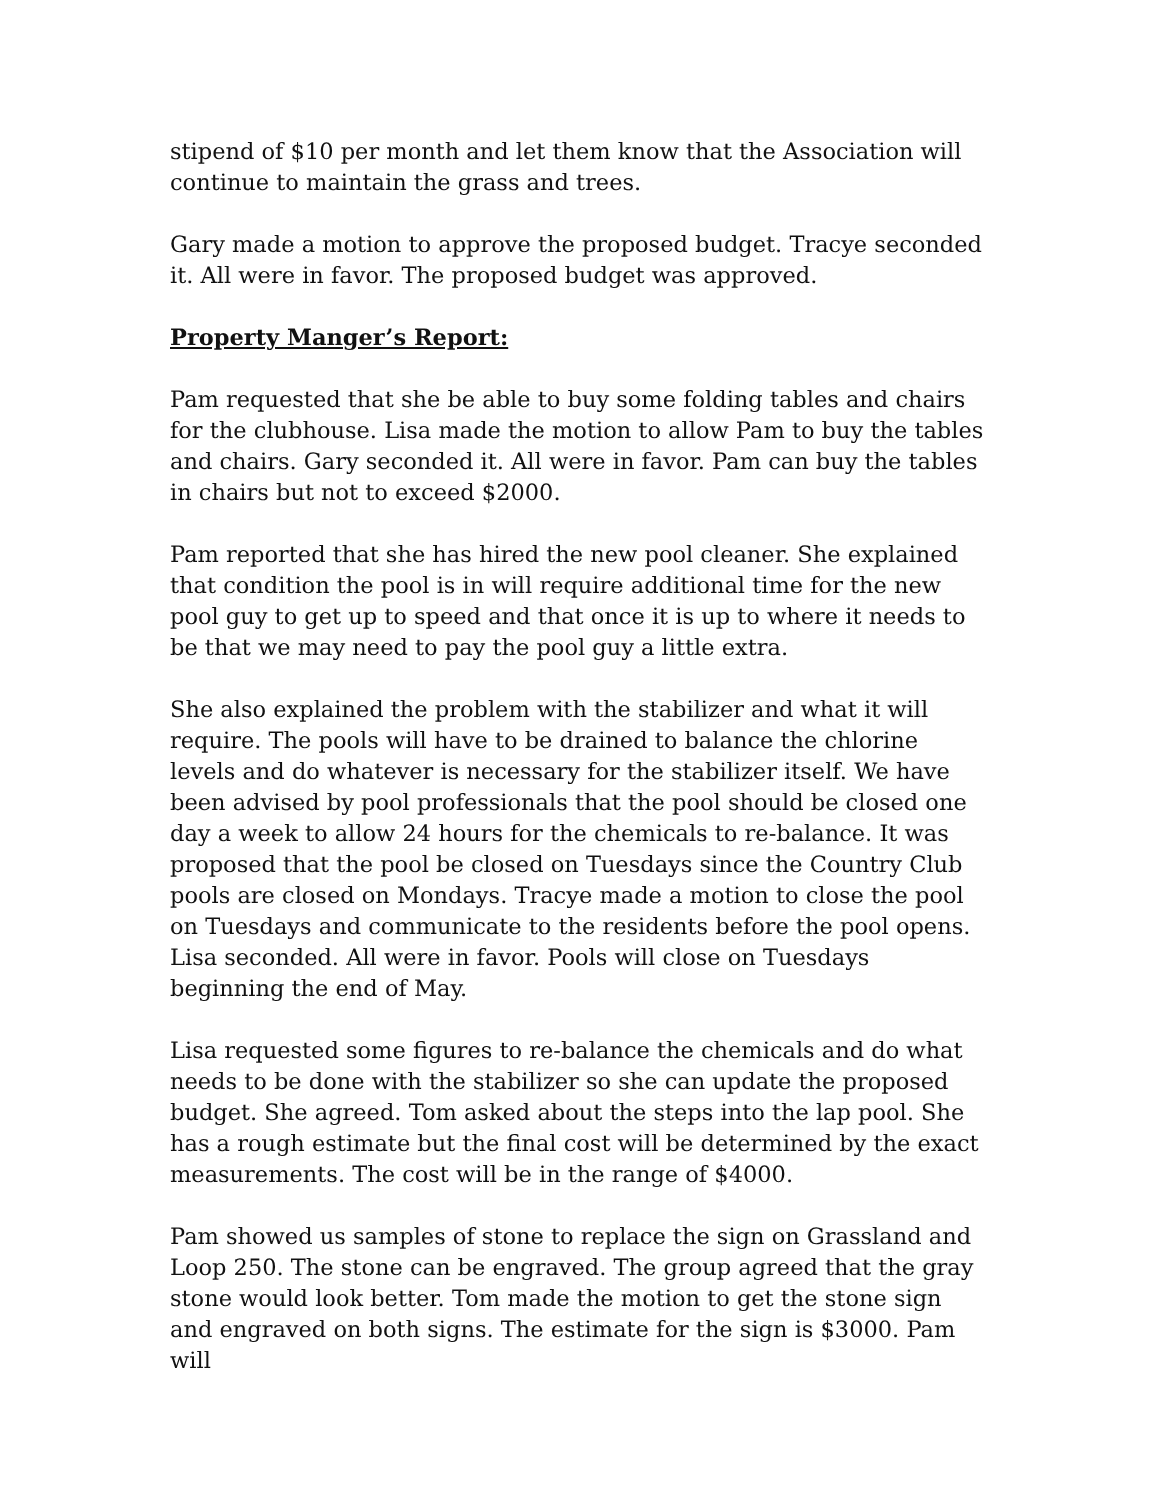stipend of $10 per month and let them know that the Association will continue to maintain the grass and trees.
Gary made a motion to approve the proposed budget. Tracye seconded it. All were in favor. The proposed budget was approved.
Property Manger’s Report:
Pam requested that she be able to buy some folding tables and chairs for the clubhouse. Lisa made the motion to allow Pam to buy the tables and chairs. Gary seconded it. All were in favor. Pam can buy the tables in chairs but not to exceed $2000.
Pam reported that she has hired the new pool cleaner. She explained that condition the pool is in will require additional time for the new pool guy to get up to speed and that once it is up to where it needs to be that we may need to pay the pool guy a little extra.
She also explained the problem with the stabilizer and what it will require. The pools will have to be drained to balance the chlorine levels and do whatever is necessary for the stabilizer itself. We have been advised by pool professionals that the pool should be closed one day a week to allow 24 hours for the chemicals to re-balance. It was proposed that the pool be closed on Tuesdays since the Country Club pools are closed on Mondays. Tracye made a motion to close the pool on Tuesdays and communicate to the residents before the pool opens. Lisa seconded. All were in favor. Pools will close on Tuesdays beginning the end of May.
Lisa requested some figures to re-balance the chemicals and do what needs to be done with the stabilizer so she can update the proposed budget. She agreed. Tom asked about the steps into the lap pool. She has a rough estimate but the final cost will be determined by the exact measurements. The cost will be in the range of $4000.
Pam showed us samples of stone to replace the sign on Grassland and Loop 250. The stone can be engraved. The group agreed that the gray stone would look better. Tom made the motion to get the stone sign and engraved on both signs. The estimate for the sign is $3000. Pam will